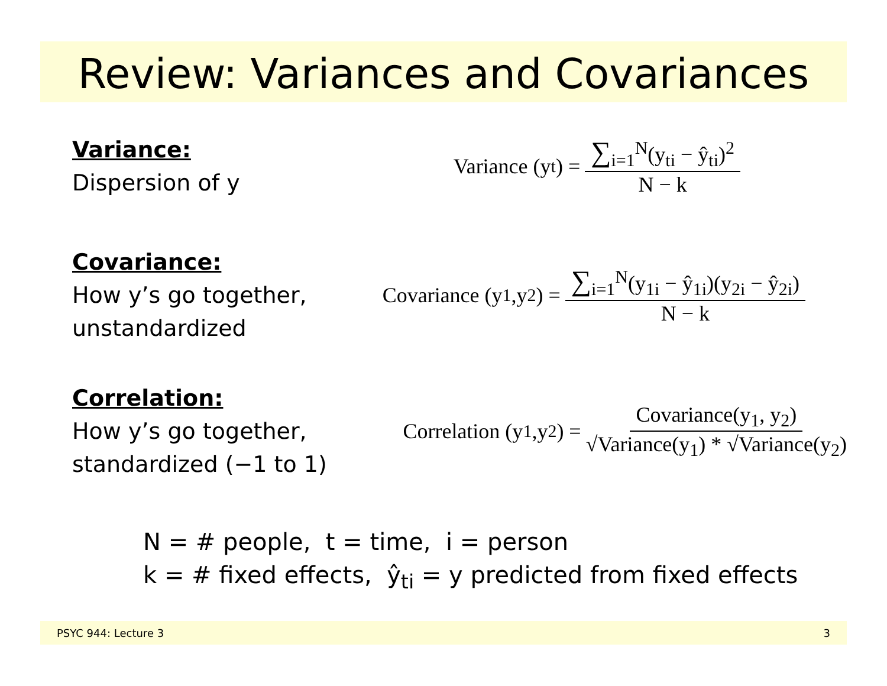Review: Variances and Covariances
Variance:
Dispersion of y
Variance (y<sub>t</sub>) = ∑<sub>i=1</sub><sup>N</sup>(y<sub>ti</sub> − ŷ<sub>ti</sub>)<sup>2</sup> N − k
Covariance:
How y’s go together,
unstandardized
Covariance (y<sub>1</sub>,y<sub>2</sub>) = ∑<sub>i=1</sub><sup>N</sup>(y<sub>1i</sub> − ŷ<sub>1i</sub>)(y<sub>2i</sub> − ŷ<sub>2i</sub>) N − k
Correlation:
How y’s go together,
standardized (−1 to 1)
Correlation (y<sub>1</sub>,y<sub>2</sub>) = Covariance(y<sub>1</sub>, y<sub>2</sub>) √Variance(y<sub>1</sub>) * √Variance(y<sub>2</sub>)
N = # people, t = time, i = person
k = # fixed effects, ŷ<sub>ti</sub> = y predicted from fixed effects
PSYC 944: Lecture 3 3